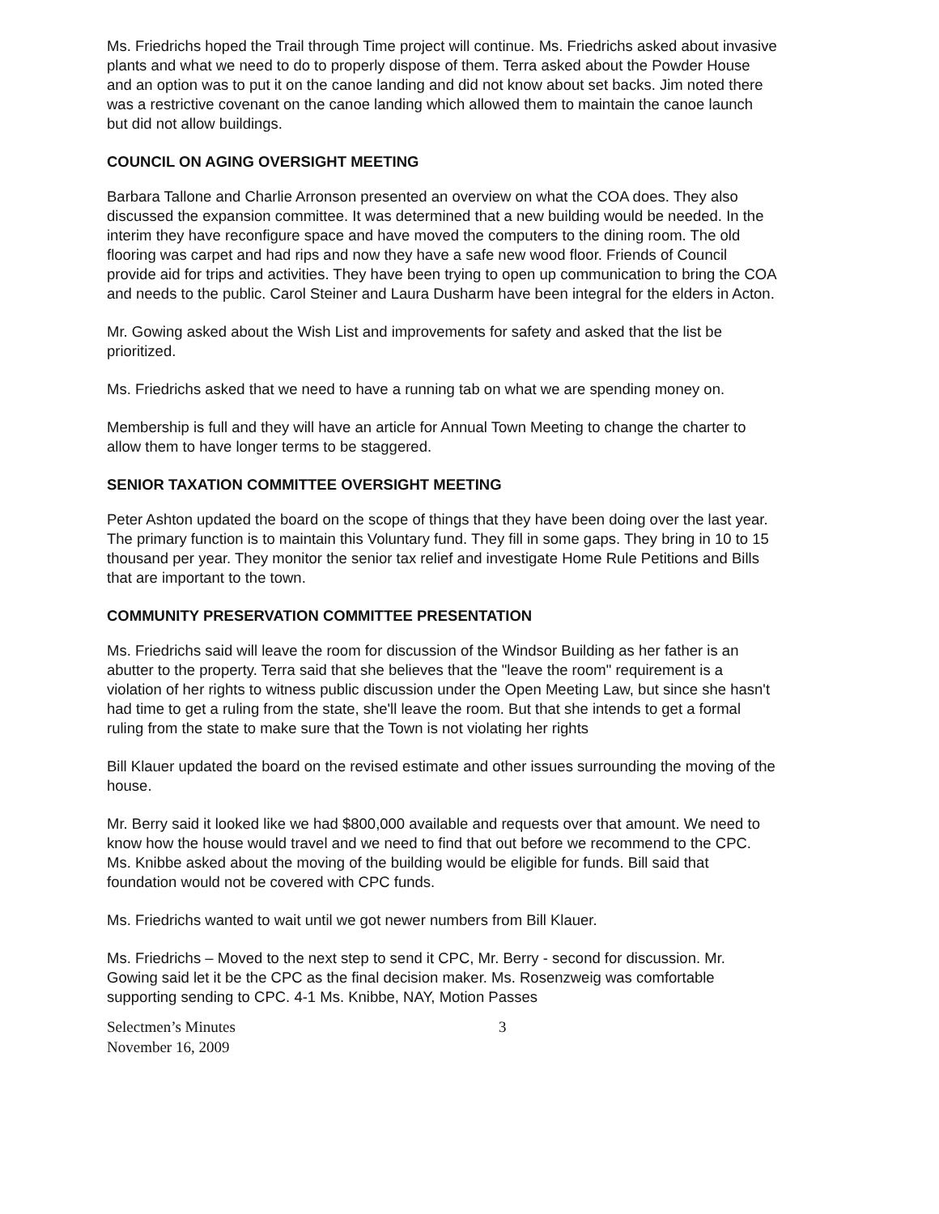Ms. Friedrichs hoped the Trail through Time project will continue. Ms. Friedrichs asked about invasive plants and what we need to do to properly dispose of them. Terra asked about the Powder House and an option was to put it on the canoe landing and did not know about set backs. Jim noted there was a restrictive covenant on the canoe landing which allowed them to maintain the canoe launch but did not allow buildings.
COUNCIL ON AGING OVERSIGHT MEETING
Barbara Tallone and Charlie Arronson presented an overview on what the COA does. They also discussed the expansion committee. It was determined that a new building would be needed. In the interim they have reconfigure space and have moved the computers to the dining room. The old flooring was carpet and had rips and now they have a safe new wood floor. Friends of Council provide aid for trips and activities. They have been trying to open up communication to bring the COA and needs to the public. Carol Steiner and Laura Dusharm have been integral for the elders in Acton.
Mr. Gowing asked about the Wish List and improvements for safety and asked that the list be prioritized.
Ms. Friedrichs asked that we need to have a running tab on what we are spending money on.
Membership is full and they will have an article for Annual Town Meeting to change the charter to allow them to have longer terms to be staggered.
SENIOR TAXATION COMMITTEE OVERSIGHT MEETING
Peter Ashton updated the board on the scope of things that they have been doing over the last year. The primary function is to maintain this Voluntary fund. They fill in some gaps. They bring in 10 to 15 thousand per year. They monitor the senior tax relief and investigate Home Rule Petitions and Bills that are important to the town.
COMMUNITY PRESERVATION COMMITTEE PRESENTATION
Ms. Friedrichs said will leave the room for discussion of the Windsor Building as her father is an abutter to the property. Terra said that she believes that the "leave the room" requirement is a violation of her rights to witness public discussion under the Open Meeting Law, but since she hasn't had time to get a ruling from the state, she'll leave the room. But that she intends to get a formal ruling from the state to make sure that the Town is not violating her rights
Bill Klauer updated the board on the revised estimate and other issues surrounding the moving of the house.
Mr. Berry said it looked like we had $800,000 available and requests over that amount. We need to know how the house would travel and we need to find that out before we recommend to the CPC. Ms. Knibbe asked about the moving of the building would be eligible for funds. Bill said that foundation would not be covered with CPC funds.
Ms. Friedrichs wanted to wait until we got newer numbers from Bill Klauer.
Ms. Friedrichs – Moved to the next step to send it CPC, Mr. Berry - second for discussion. Mr. Gowing said let it be the CPC as the final decision maker. Ms. Rosenzweig was comfortable supporting sending to CPC. 4-1 Ms. Knibbe, NAY, Motion Passes
Selectmen’s Minutes
November 16, 2009
3